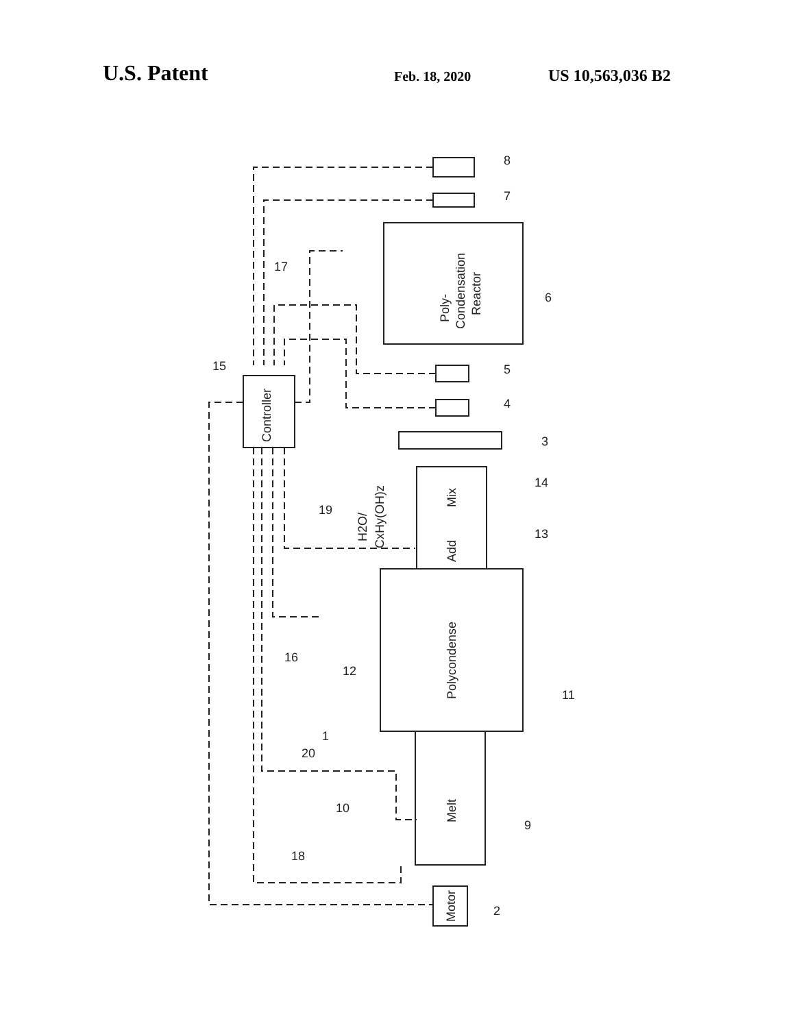U.S. Patent
Feb. 18, 2020
US 10,563,036 B2
Poly-
Condensation
Reactor
Controller
Polycondense
Mix
Add
Melt
Motor
H2O/
CxHy(OH)z
8
7
6
5
4
3
14
13
11
9
2
15
17
19
16
12
1
20
10
18